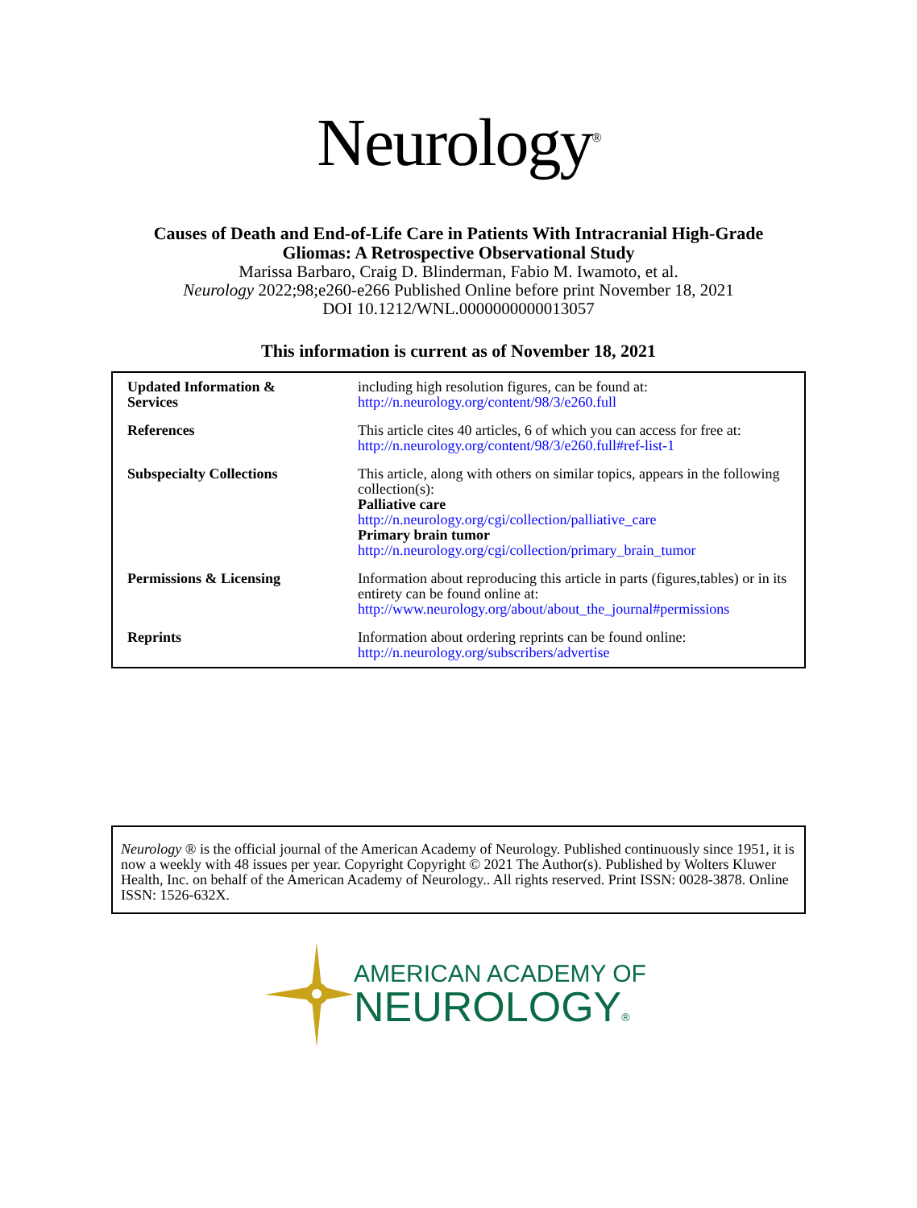Neurology<sup>®</sup>
Causes of Death and End-of-Life Care in Patients With Intracranial High-Grade
Gliomas: A Retrospective Observational Study
Marissa Barbaro, Craig D. Blinderman, Fabio M. Iwamoto, et al.
Neurology 2022;98;e260-e266 Published Online before print November 18, 2021
DOI 10.1212/WNL.0000000000013057
This information is current as of November 18, 2021
| Updated Information & Services | including high resolution figures, can be found at: http://n.neurology.org/content/98/3/e260.full |
| References | This article cites 40 articles, 6 of which you can access for free at: http://n.neurology.org/content/98/3/e260.full#ref-list-1 |
| Subspecialty Collections | This article, along with others on similar topics, appears in the following collection(s): Palliative care http://n.neurology.org/cgi/collection/palliative_care Primary brain tumor http://n.neurology.org/cgi/collection/primary_brain_tumor |
| Permissions & Licensing | Information about reproducing this article in parts (figures,tables) or in its entirety can be found online at: http://www.neurology.org/about/about_the_journal#permissions |
| Reprints | Information about ordering reprints can be found online: http://n.neurology.org/subscribers/advertise |
Neurology ® is the official journal of the American Academy of Neurology. Published continuously since 1951, it is now a weekly with 48 issues per year. Copyright Copyright © 2021 The Author(s). Published by Wolters Kluwer Health, Inc. on behalf of the American Academy of Neurology.. All rights reserved. Print ISSN: 0028-3878. Online ISSN: 1526-632X.
AMERICAN ACADEMY OF
NEUROLOGY®